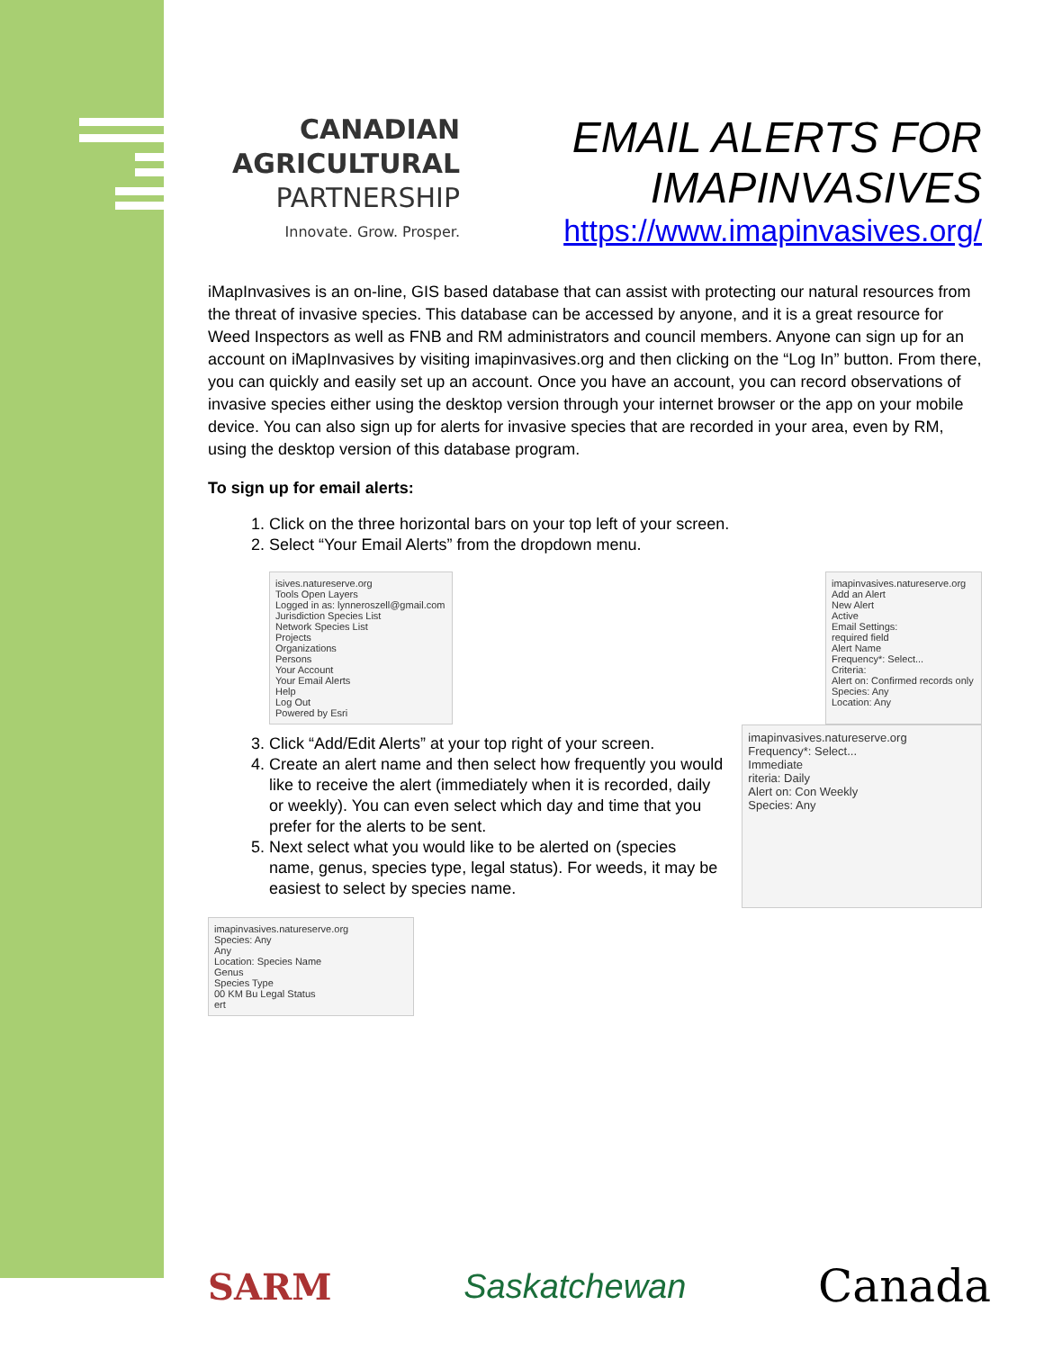CANADIAN
AGRICULTURAL
PARTNERSHIP
Innovate. Grow. Prosper.
EMAIL ALERTS FOR
IMAPINVASIVES
https://www.imapinvasives.org/
iMapInvasives is an on-line, GIS based database that can assist with protecting our natural resources from the threat of invasive species. This database can be accessed by anyone, and it is a great resource for Weed Inspectors as well as FNB and RM administrators and council members. Anyone can sign up for an account on iMapInvasives by visiting imapinvasives.org and then clicking on the “Log In” button. From there, you can quickly and easily set up an account. Once you have an account, you can record observations of invasive species either using the desktop version through your internet browser or the app on your mobile device. You can also sign up for alerts for invasive species that are recorded in your area, even by RM, using the desktop version of this database program.
To sign up for email alerts:
1. Click on the three horizontal bars on your top left of your screen.
2. Select “Your Email Alerts” from the dropdown menu.
isives.natureserve.org
Tools Open Layers
Logged in as: lynneroszell@gmail.com
Jurisdiction Species List
Network Species List
Projects
Organizations
Persons
Your Account
Your Email Alerts
Help
Log Out
Powered by Esri
imapinvasives.natureserve.org
Add an Alert
New Alert
Active
Email Settings:
required field
Alert Name
Frequency*: Select...
Criteria:
Alert on: Confirmed records only
Species: Any
Location: Any
3. Click “Add/Edit Alerts” at your top right of your screen.
4. Create an alert name and then select how frequently you would like to receive the alert (immediately when it is recorded, daily or weekly). You can even select which day and time that you prefer for the alerts to be sent.
5. Next select what you would like to be alerted on (species name, genus, species type, legal status). For weeds, it may be easiest to select by species name.
imapinvasives.natureserve.org
Frequency*: Select...
Immediate
riteria: Daily
Alert on: Con Weekly
Species: Any
imapinvasives.natureserve.org
Species: Any
Any
Location: Species Name
Genus
Species Type
00 KM Bu Legal Status
ert
SARM Saskatchewan
Canada